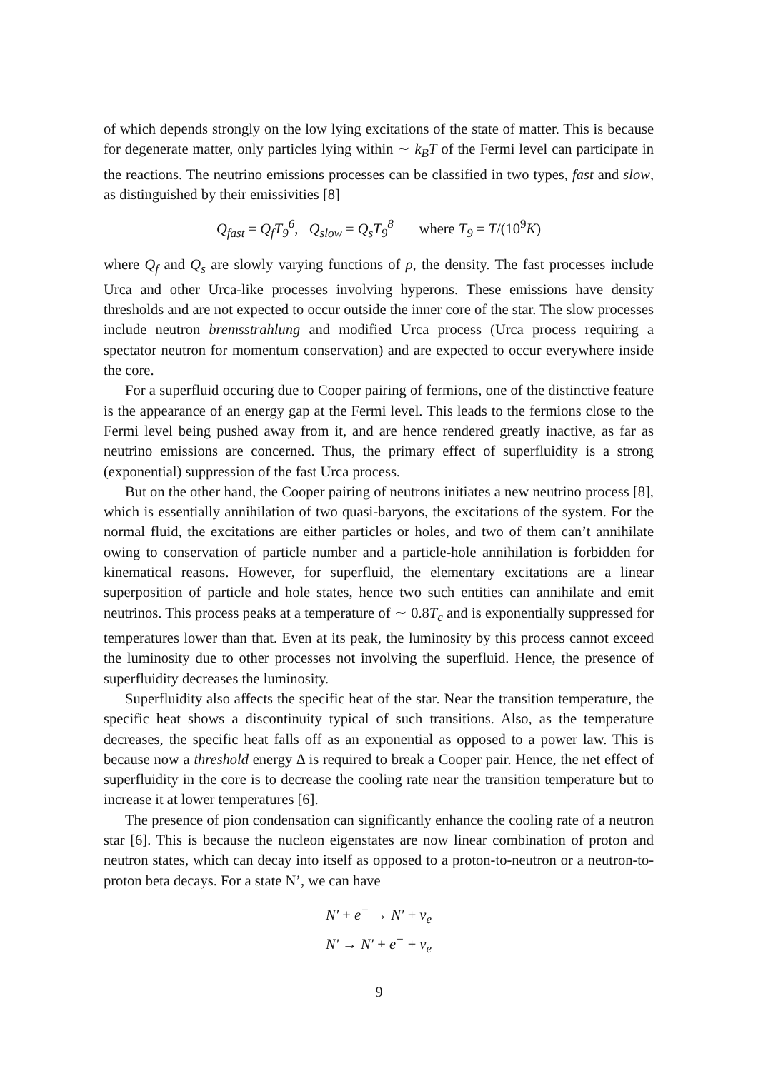of which depends strongly on the low lying excitations of the state of matter. This is because for degenerate matter, only particles lying within ∼ k<sub>B</sub>T of the Fermi level can participate in the reactions. The neutrino emissions processes can be classified in two types, fast and slow, as distinguished by their emissivities [8]
Q<sub>fast</sub> = Q<sub>f</sub>T<sub>9</sub><sup>6</sup>, Q<sub>slow</sub> = Q<sub>s</sub>T<sub>9</sub><sup>8</sup> where T<sub>9</sub> = T/(10<sup>9</sup> K)
where Q<sub>f</sub> and Q<sub>s</sub> are slowly varying functions of ρ, the density. The fast processes include Urca and other Urca-like processes involving hyperons. These emissions have density thresholds and are not expected to occur outside the inner core of the star. The slow processes include neutron bremsstrahlung and modified Urca process (Urca process requiring a spectator neutron for momentum conservation) and are expected to occur everywhere inside the core.
For a superfluid occuring due to Cooper pairing of fermions, one of the distinctive feature is the appearance of an energy gap at the Fermi level. This leads to the fermions close to the Fermi level being pushed away from it, and are hence rendered greatly inactive, as far as neutrino emissions are concerned. Thus, the primary effect of superfluidity is a strong (exponential) suppression of the fast Urca process.
But on the other hand, the Cooper pairing of neutrons initiates a new neutrino process [8], which is essentially annihilation of two quasi-baryons, the excitations of the system. For the normal fluid, the excitations are either particles or holes, and two of them can’t annihilate owing to conservation of particle number and a particle-hole annihilation is forbidden for kinematical reasons. However, for superfluid, the elementary excitations are a linear superposition of particle and hole states, hence two such entities can annihilate and emit neutrinos. This process peaks at a temperature of ∼ 0.8T<sub>c</sub> and is exponentially suppressed for temperatures lower than that. Even at its peak, the luminosity by this process cannot exceed the luminosity due to other processes not involving the superfluid. Hence, the presence of superfluidity decreases the luminosity.
Superfluidity also affects the specific heat of the star. Near the transition temperature, the specific heat shows a discontinuity typical of such transitions. Also, as the temperature decreases, the specific heat falls off as an exponential as opposed to a power law. This is because now a threshold energy Δ is required to break a Cooper pair. Hence, the net effect of superfluidity in the core is to decrease the cooling rate near the transition temperature but to increase it at lower temperatures [6].
The presence of pion condensation can significantly enhance the cooling rate of a neutron star [6]. This is because the nucleon eigenstates are now linear combination of proton and neutron states, which can decay into itself as opposed to a proton-to-neutron or a neutron-to-proton beta decays. For a state N’, we can have
N′ + e<sup>−</sup> → N′ + ν<sub>e</sub>
N′ → N′ + e<sup>−</sup> + ν<sub>e</sub>
9